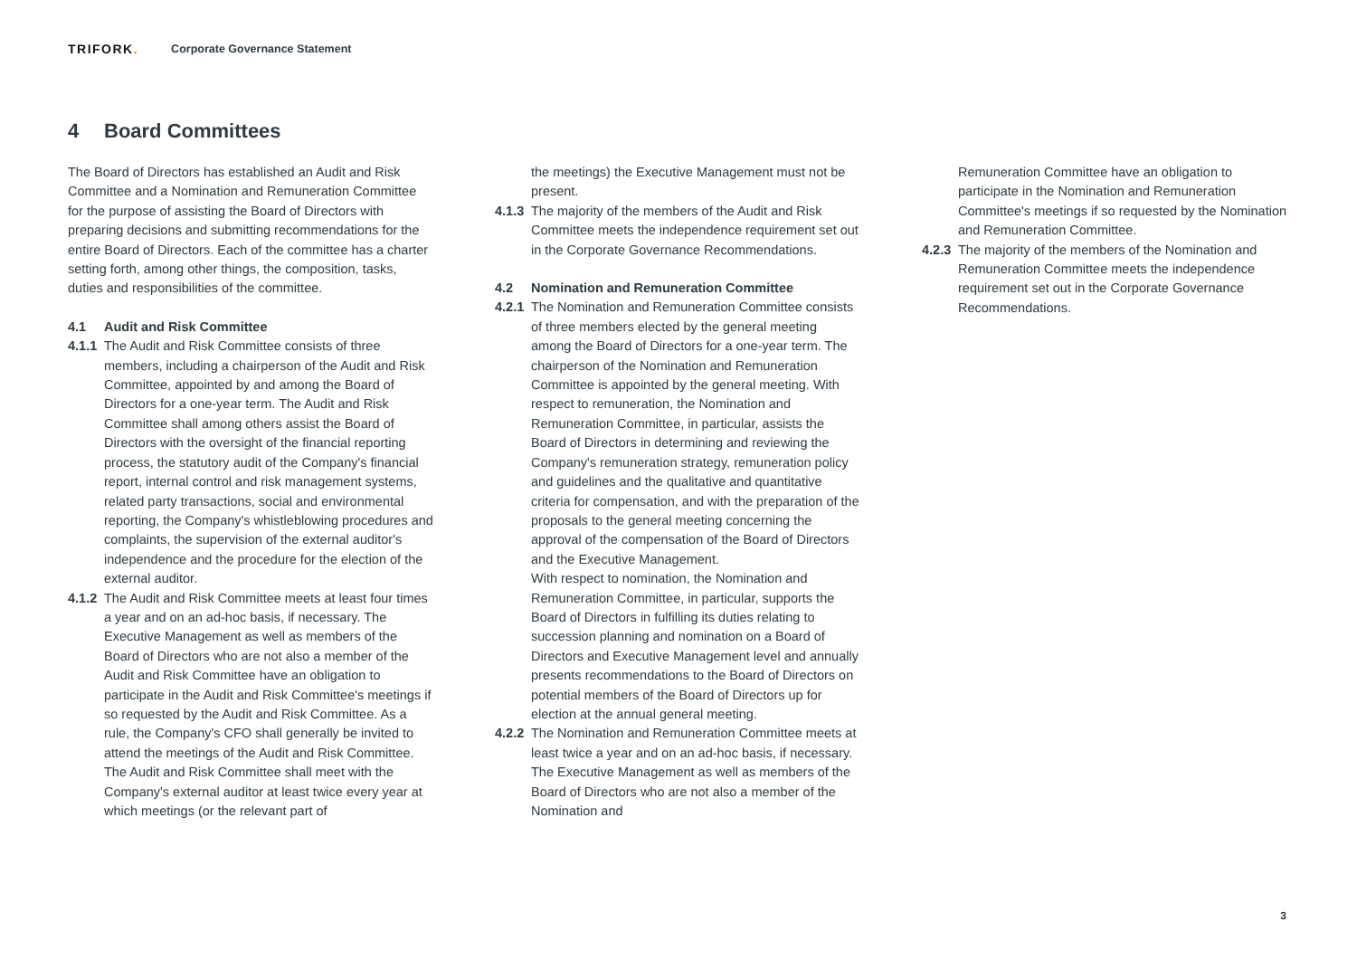TRIFORK. Corporate Governance Statement
4 Board Committees
The Board of Directors has established an Audit and Risk Committee and a Nomination and Remuneration Committee for the purpose of assisting the Board of Directors with preparing decisions and submitting recommendations for the entire Board of Directors. Each of the committee has a charter setting forth, among other things, the composition, tasks, duties and responsibilities of the committee.
4.1 Audit and Risk Committee
4.1.1
The Audit and Risk Committee consists of three members, including a chairperson of the Audit and Risk Committee, appointed by and among the Board of Directors for a one-year term. The Audit and Risk Committee shall among others assist the Board of Directors with the oversight of the financial reporting process, the statutory audit of the Company's financial report, internal control and risk management systems, related party transactions, social and environmental reporting, the Company's whistleblowing procedures and complaints, the supervision of the external auditor's independence and the procedure for the election of the external auditor.
4.1.2
The Audit and Risk Committee meets at least four times a year and on an ad-hoc basis, if necessary. The Executive Management as well as members of the Board of Directors who are not also a member of the Audit and Risk Committee have an obligation to participate in the Audit and Risk Committee's meetings if so requested by the Audit and Risk Committee. As a rule, the Company's CFO shall generally be invited to attend the meetings of the Audit and Risk Committee. The Audit and Risk Committee shall meet with the Company's external auditor at least twice every year at which meetings (or the relevant part of
the meetings) the Executive Management must not be present.
4.1.3
The majority of the members of the Audit and Risk Committee meets the independence requirement set out in the Corporate Governance Recommendations.
4.2 Nomination and Remuneration Committee
4.2.1
The Nomination and Remuneration Committee consists of three members elected by the general meeting among the Board of Directors for a one-year term. The chairperson of the Nomination and Remuneration Committee is appointed by the general meeting. With respect to remuneration, the Nomination and Remuneration Committee, in particular, assists the Board of Directors in determining and reviewing the Company's remuneration strategy, remuneration policy and guidelines and the qualitative and quantitative criteria for compensation, and with the preparation of the proposals to the general meeting concerning the approval of the compensation of the Board of Directors and the Executive Management.
With respect to nomination, the Nomination and Remuneration Committee, in particular, supports the Board of Directors in fulfilling its duties relating to succession planning and nomination on a Board of Directors and Executive Management level and annually presents recommendations to the Board of Directors on potential members of the Board of Directors up for election at the annual general meeting.
4.2.2
The Nomination and Remuneration Committee meets at least twice a year and on an ad-hoc basis, if necessary. The Executive Management as well as members of the Board of Directors who are not also a member of the Nomination and
Remuneration Committee have an obligation to participate in the Nomination and Remuneration Committee's meetings if so requested by the Nomination and Remuneration Committee.
4.2.3
The majority of the members of the Nomination and Remuneration Committee meets the independence requirement set out in the Corporate Governance Recommendations.
3